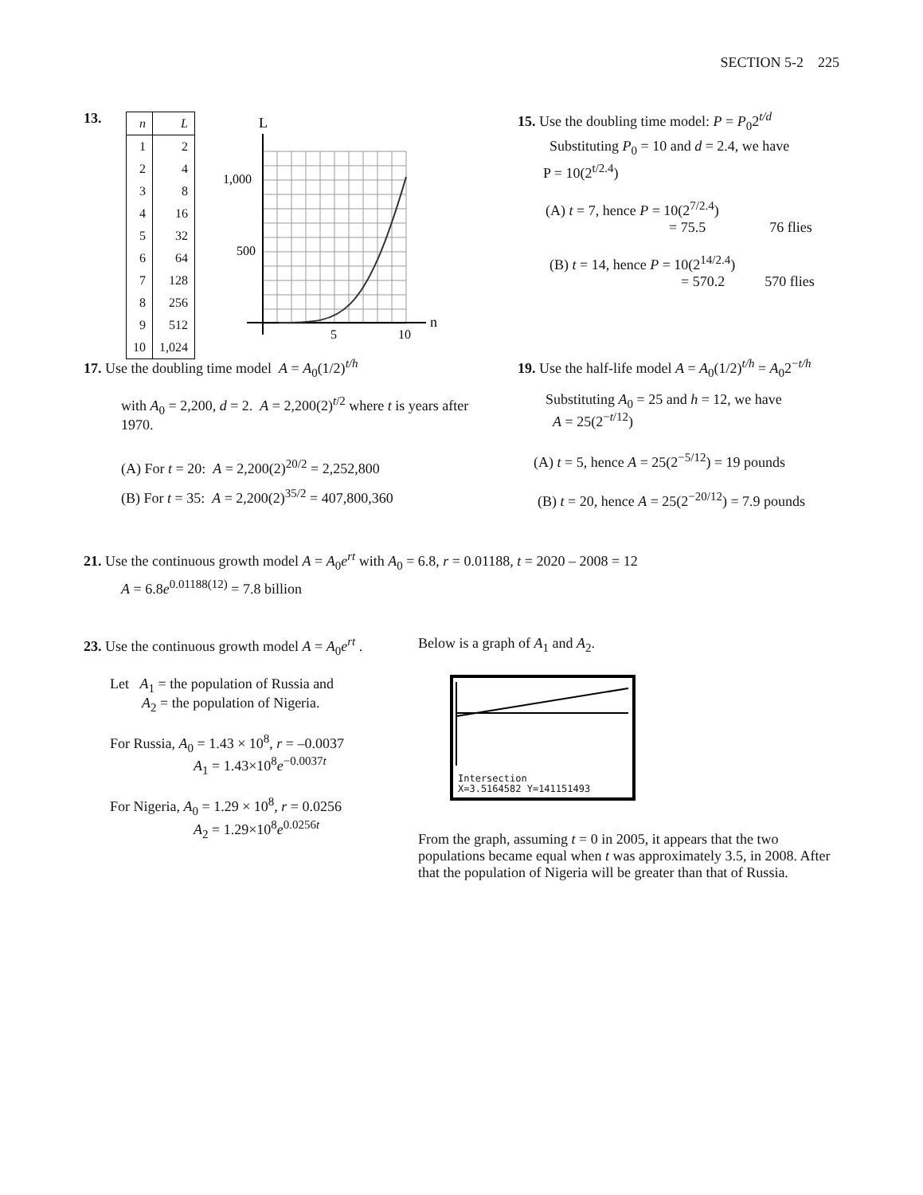SECTION 5-2 225
13.
| n | L |
| --- | --- |
| 1 | 2 |
| 2 | 4 |
| 3 | 8 |
| 4 | 16 |
| 5 | 32 |
| 6 | 64 |
| 7 | 128 |
| 8 | 256 |
| 9 | 512 |
| 10 | 1,024 |
L
n
1,000
500
5
10
15. Use the doubling time model: P = P<sub>0</sub>2<sup>t/d</sup>
Substituting P<sub>0</sub> = 10 and d = 2.4, we have
P = 10(2<sup>t/2.4</sup>)
(A) t = 7, hence P = 10(2<sup>7/2.4</sup>)
= 75.5 76 flies
(B) t = 14, hence P = 10(2<sup>14/2.4</sup>)
= 570.2 570 flies
17. Use the doubling time model A = A<sub>0</sub>(1/2)<sup>t/h</sup>
with A<sub>0</sub> = 2,200, d = 2. A = 2,200(2)<sup>t/2</sup> where t is years after 1970.
(A) For t = 20: A = 2,200(2)<sup>20/2</sup> = 2,252,800
(B) For t = 35: A = 2,200(2)<sup>35/2</sup> = 407,800,360
19. Use the half-life model A = A<sub>0</sub>(1/2)<sup>t/h</sup> = A<sub>0</sub>2<sup>−t/h</sup>
Substituting A<sub>0</sub> = 25 and h = 12, we have
A = 25(2<sup>−t/12</sup>)
(A) t = 5, hence A = 25(2<sup>−5/12</sup>) = 19 pounds
(B) t = 20, hence A = 25(2<sup>−20/12</sup>) = 7.9 pounds
21. Use the continuous growth model A = A<sub>0</sub>e<sup>rt</sup> with A<sub>0</sub> = 6.8, r = 0.01188, t = 2020 – 2008 = 12
A = 6.8e<sup>0.01188(12)</sup> = 7.8 billion
23. Use the continuous growth model A = A<sub>0</sub>e<sup>rt</sup> .
Let A<sub>1</sub> = the population of Russia and
A<sub>2</sub> = the population of Nigeria.
For Russia, A<sub>0</sub> = 1.43 × 10<sup>8</sup>, r = –0.0037
A<sub>1</sub> = 1.43×10<sup>8</sup>e<sup>−0.0037t</sup>
For Nigeria, A<sub>0</sub> = 1.29 × 10<sup>8</sup>, r = 0.0256
A<sub>2</sub> = 1.29×10<sup>8</sup>e<sup>0.0256t</sup>
Below is a graph of A<sub>1</sub> and A<sub>2</sub>.
Intersection
X=3.5164582 Y=141151493
From the graph, assuming t = 0 in 2005, it appears that the two populations became equal when t was approximately 3.5, in 2008. After that the population of Nigeria will be greater than that of Russia.